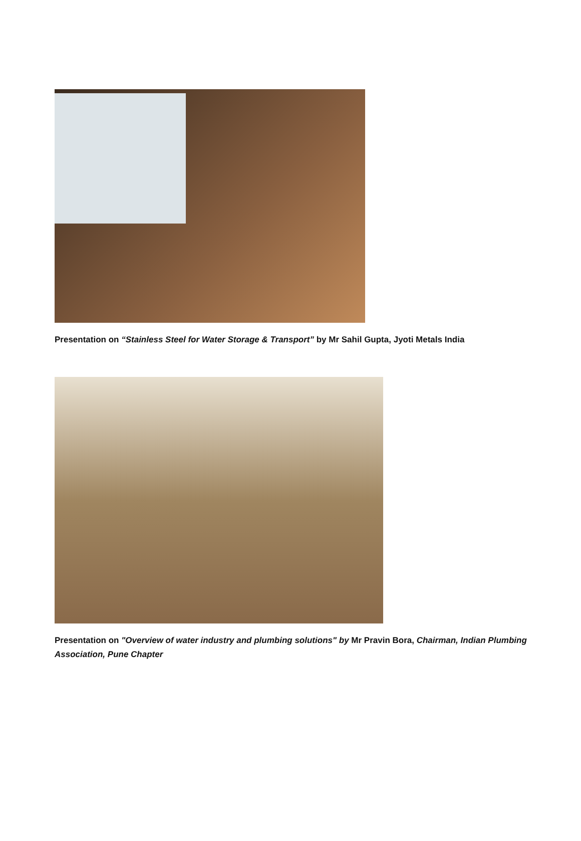Presentation on “Stainless Steel for Water Storage & Transport” by Mr Sahil Gupta, Jyoti Metals India
Presentation on "Overview of water industry and plumbing solutions" by Mr Pravin Bora, Chairman, Indian Plumbing Association, Pune Chapter